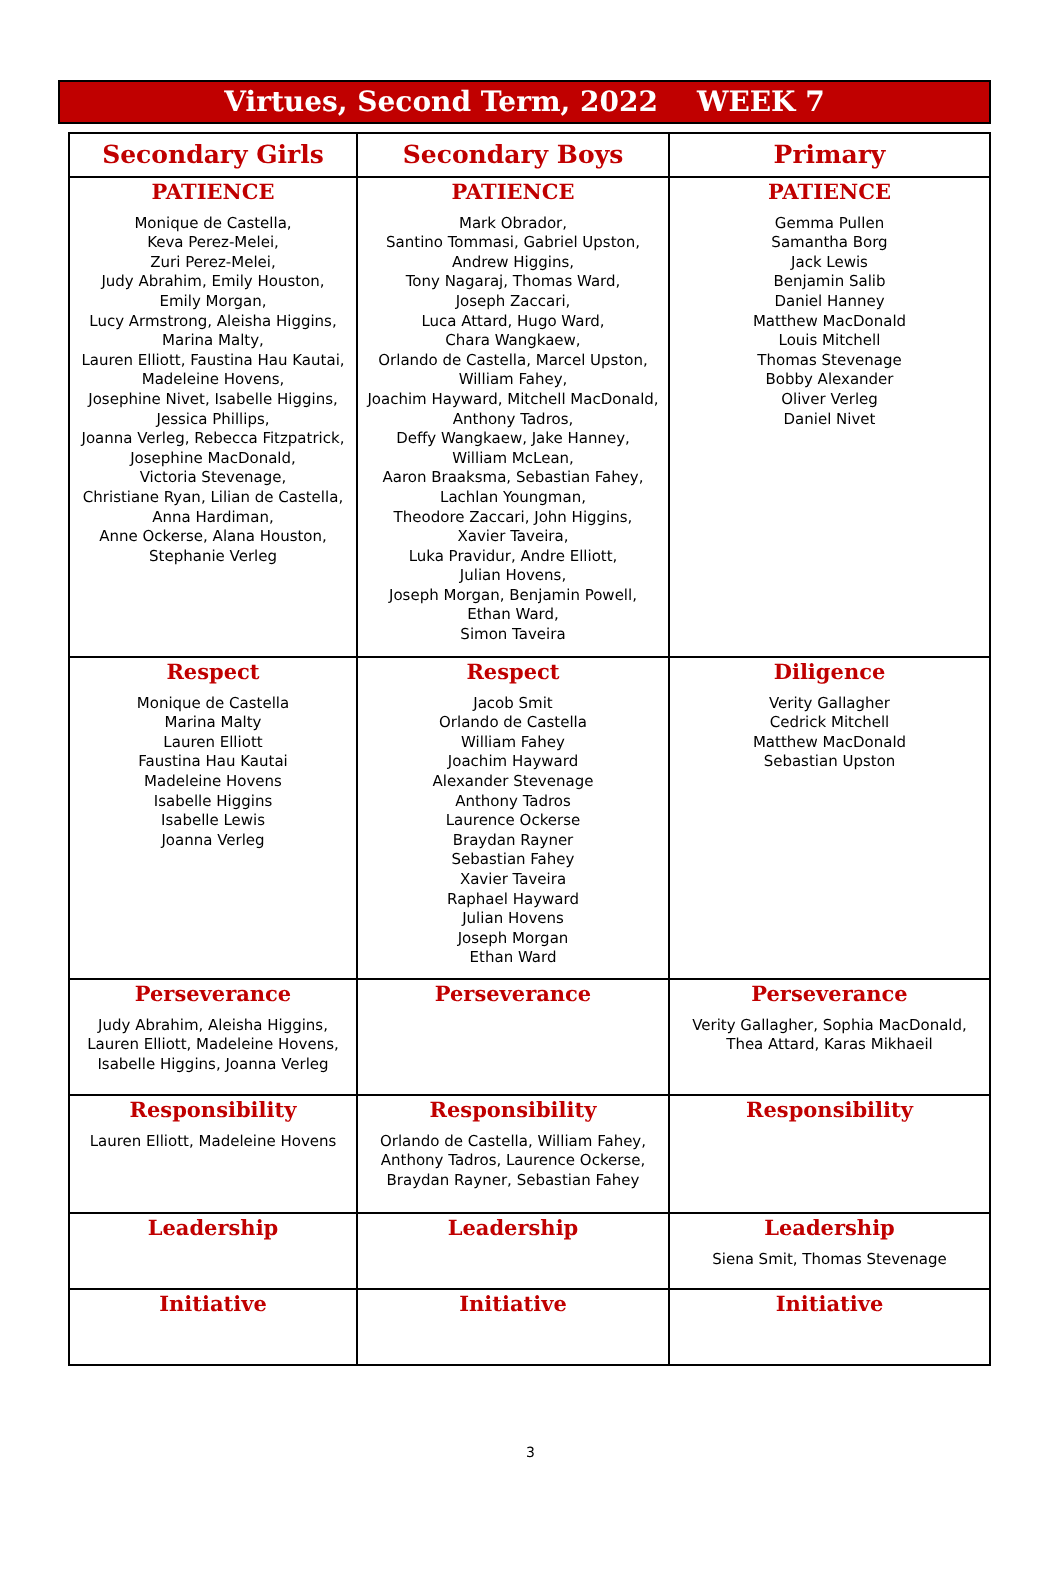Virtues, Second Term, 2022 WEEK 7
| Secondary Girls | Secondary Boys | Primary |
| --- | --- | --- |
| PATIENCE Monique de Castella, Keva Perez-Melei, Zuri Perez-Melei, Judy Abrahim, Emily Houston, Emily Morgan, Lucy Armstrong, Aleisha Higgins, Marina Malty, Lauren Elliott, Faustina Hau Kautai, Madeleine Hovens, Josephine Nivet, Isabelle Higgins, Jessica Phillips, Joanna Verleg, Rebecca Fitzpatrick, Josephine MacDonald, Victoria Stevenage, Christiane Ryan, Lilian de Castella, Anna Hardiman, Anne Ockerse, Alana Houston, Stephanie Verleg | PATIENCE Mark Obrador, Santino Tommasi, Gabriel Upston, Andrew Higgins, Tony Nagaraj, Thomas Ward, Joseph Zaccari, Luca Attard, Hugo Ward, Chara Wangkaew, Orlando de Castella, Marcel Upston, William Fahey, Joachim Hayward, Mitchell MacDonald, Anthony Tadros, Deffy Wangkaew, Jake Hanney, William McLean, Aaron Braaksma, Sebastian Fahey, Lachlan Youngman, Theodore Zaccari, John Higgins, Xavier Taveira, Luka Pravidur, Andre Elliott, Julian Hovens, Joseph Morgan, Benjamin Powell, Ethan Ward, Simon Taveira | PATIENCE Gemma Pullen Samantha Borg Jack Lewis Benjamin Salib Daniel Hanney Matthew MacDonald Louis Mitchell Thomas Stevenage Bobby Alexander Oliver Verleg Daniel Nivet |
| Respect Monique de Castella Marina Malty Lauren Elliott Faustina Hau Kautai Madeleine Hovens Isabelle Higgins Isabelle Lewis Joanna Verleg | Respect Jacob Smit Orlando de Castella William Fahey Joachim Hayward Alexander Stevenage Anthony Tadros Laurence Ockerse Braydan Rayner Sebastian Fahey Xavier Taveira Raphael Hayward Julian Hovens Joseph Morgan Ethan Ward | Diligence Verity Gallagher Cedrick Mitchell Matthew MacDonald Sebastian Upston |
| Perseverance Judy Abrahim, Aleisha Higgins, Lauren Elliott, Madeleine Hovens, Isabelle Higgins, Joanna Verleg | Perseverance | Perseverance Verity Gallagher, Sophia MacDonald, Thea Attard, Karas Mikhaeil |
| Responsibility Lauren Elliott, Madeleine Hovens | Responsibility Orlando de Castella, William Fahey, Anthony Tadros, Laurence Ockerse, Braydan Rayner, Sebastian Fahey | Responsibility |
| Leadership | Leadership | Leadership Siena Smit, Thomas Stevenage |
| Initiative | Initiative | Initiative |
3